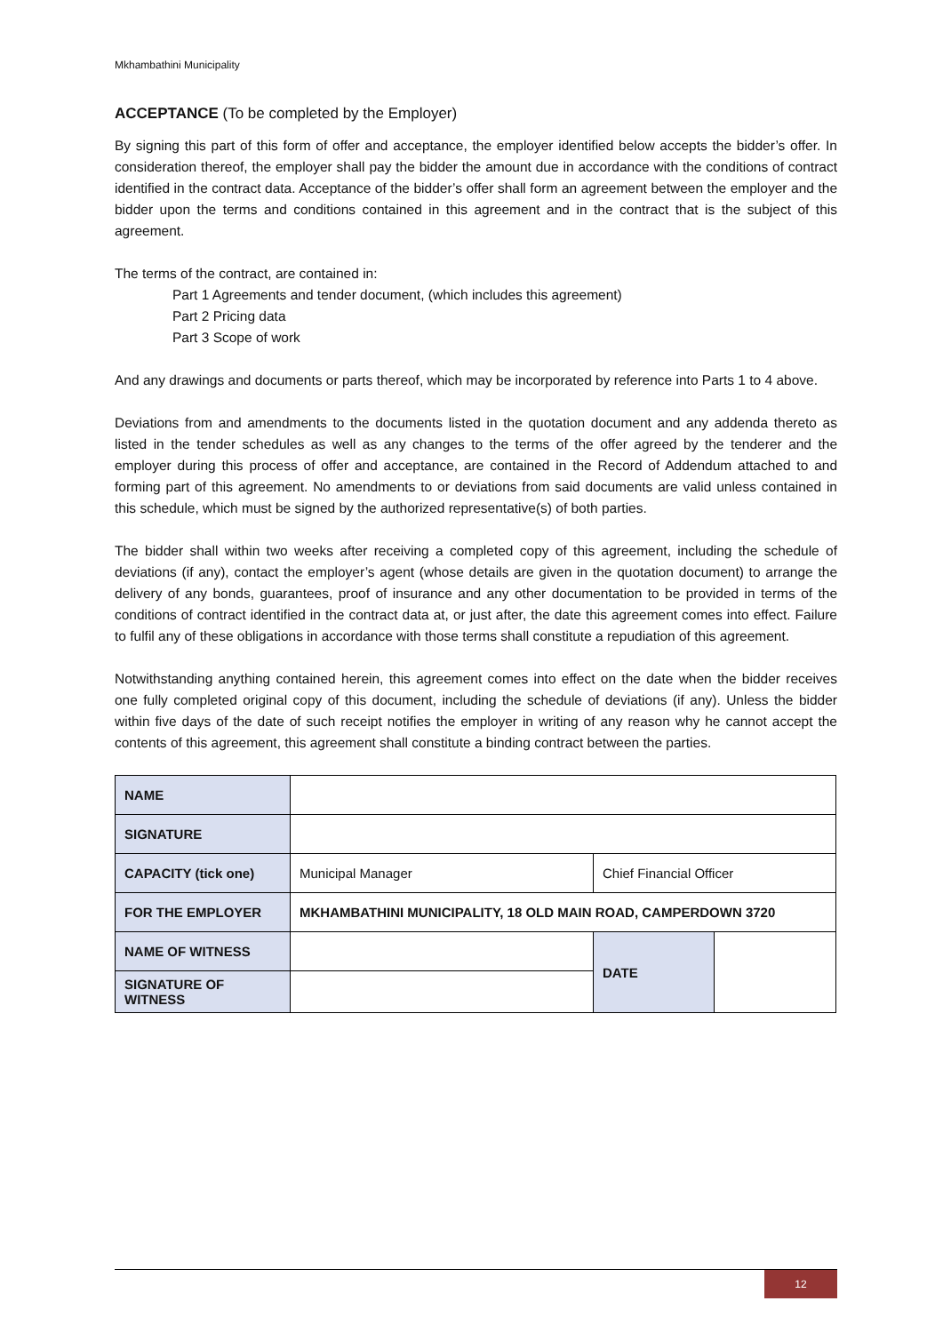Mkhambathini Municipality
ACCEPTANCE (To be completed by the Employer)
By signing this part of this form of offer and acceptance, the employer identified below accepts the bidder’s offer. In consideration thereof, the employer shall pay the bidder the amount due in accordance with the conditions of contract identified in the contract data. Acceptance of the bidder’s offer shall form an agreement between the employer and the bidder upon the terms and conditions contained in this agreement and in the contract that is the subject of this agreement.
The terms of the contract, are contained in:
Part 1 Agreements and tender document, (which includes this agreement)
Part 2 Pricing data
Part 3 Scope of work
And any drawings and documents or parts thereof, which may be incorporated by reference into Parts 1 to 4 above.
Deviations from and amendments to the documents listed in the quotation document and any addenda thereto as listed in the tender schedules as well as any changes to the terms of the offer agreed by the tenderer and the employer during this process of offer and acceptance, are contained in the Record of Addendum attached to and forming part of this agreement. No amendments to or deviations from said documents are valid unless contained in this schedule, which must be signed by the authorized representative(s) of both parties.
The bidder shall within two weeks after receiving a completed copy of this agreement, including the schedule of deviations (if any), contact the employer’s agent (whose details are given in the quotation document) to arrange the delivery of any bonds, guarantees, proof of insurance and any other documentation to be provided in terms of the conditions of contract identified in the contract data at, or just after, the date this agreement comes into effect. Failure to fulfil any of these obligations in accordance with those terms shall constitute a repudiation of this agreement.
Notwithstanding anything contained herein, this agreement comes into effect on the date when the bidder receives one fully completed original copy of this document, including the schedule of deviations (if any). Unless the bidder within five days of the date of such receipt notifies the employer in writing of any reason why he cannot accept the contents of this agreement, this agreement shall constitute a binding contract between the parties.
| NAME | | | |
| SIGNATURE | | | |
| CAPACITY (tick one) | Municipal Manager | Chief Financial Officer | |
| FOR THE EMPLOYER | MKHAMBATHINI MUNICIPALITY, 18 OLD MAIN ROAD, CAMPERDOWN 3720 | | |
| NAME OF WITNESS | | DATE | |
| SIGNATURE OF WITNESS | | | |
12